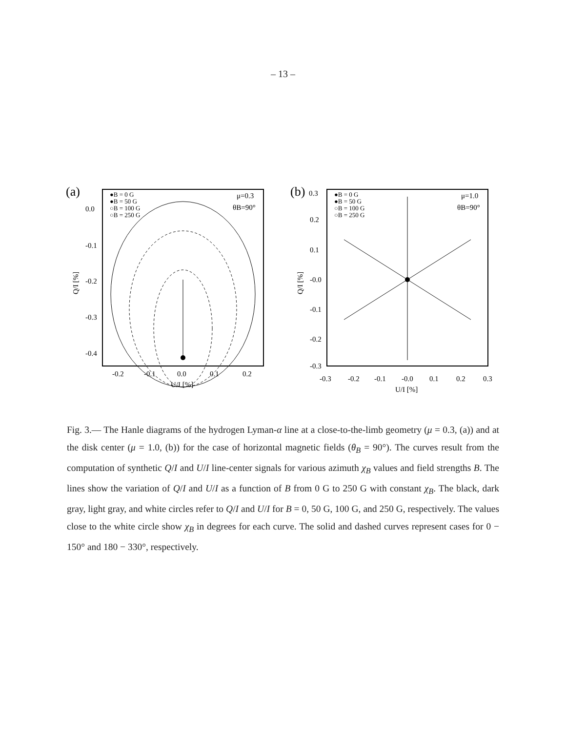– 13 –
(a)
●B = 0 G
●B = 50 G
○B = 100 G
○B = 250 G
μ=0.3
θB=90°
0.0
-0.1
-0.2
-0.3
-0.4
Q/I [%]
-0.2
-0.1
0.0
0.1
0.2
U/I [%]
(b)
0.3
●B = 0 G
●B = 50 G
○B = 100 G
○B = 250 G
μ=1.0
θB=90°
0.2
0.1
-0.0
-0.1
-0.2
-0.3
Q/I [%]
-0.3
-0.2
-0.1
-0.0
0.1
0.2
0.3
U/I [%]
Fig. 3.— The Hanle diagrams of the hydrogen Lyman-α line at a close-to-the-limb geometry (μ = 0.3, (a)) and at the disk center (μ = 1.0, (b)) for the case of horizontal magnetic fields (θ<sub>B</sub> = 90°). The curves result from the computation of synthetic Q/I and U/I line-center signals for various azimuth χ<sub>B</sub> values and field strengths B. The lines show the variation of Q/I and U/I as a function of B from 0 G to 250 G with constant χ<sub>B</sub>. The black, dark gray, light gray, and white circles refer to Q/I and U/I for B = 0, 50 G, 100 G, and 250 G, respectively. The values close to the white circle show χ<sub>B</sub> in degrees for each curve. The solid and dashed curves represent cases for 0 − 150° and 180 − 330°, respectively.